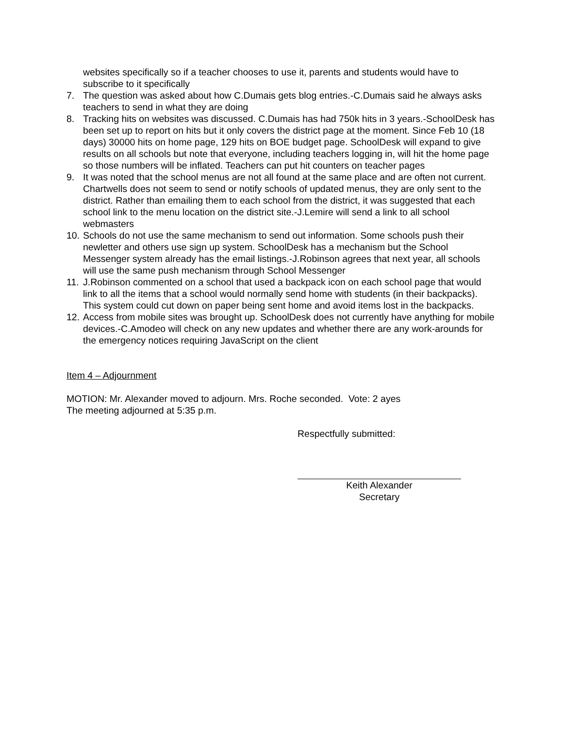websites specifically so if a teacher chooses to use it, parents and students would have to subscribe to it specifically
7. The question was asked about how C.Dumais gets blog entries.-C.Dumais said he always asks teachers to send in what they are doing
8. Tracking hits on websites was discussed. C.Dumais has had 750k hits in 3 years.-SchoolDesk has been set up to report on hits but it only covers the district page at the moment. Since Feb 10 (18 days) 30000 hits on home page, 129 hits on BOE budget page. SchoolDesk will expand to give results on all schools but note that everyone, including teachers logging in, will hit the home page so those numbers will be inflated. Teachers can put hit counters on teacher pages
9. It was noted that the school menus are not all found at the same place and are often not current. Chartwells does not seem to send or notify schools of updated menus, they are only sent to the district. Rather than emailing them to each school from the district, it was suggested that each school link to the menu location on the district site.-J.Lemire will send a link to all school webmasters
10. Schools do not use the same mechanism to send out information. Some schools push their newletter and others use sign up system. SchoolDesk has a mechanism but the School Messenger system already has the email listings.-J.Robinson agrees that next year, all schools will use the same push mechanism through School Messenger
11. J.Robinson commented on a school that used a backpack icon on each school page that would link to all the items that a school would normally send home with students (in their backpacks). This system could cut down on paper being sent home and avoid items lost in the backpacks.
12. Access from mobile sites was brought up. SchoolDesk does not currently have anything for mobile devices.-C.Amodeo will check on any new updates and whether there are any work-arounds for the emergency notices requiring JavaScript on the client
Item 4 – Adjournment
MOTION: Mr. Alexander moved to adjourn. Mrs. Roche seconded. Vote: 2 ayes
The meeting adjourned at 5:35 p.m.
Respectfully submitted:
Keith Alexander
Secretary